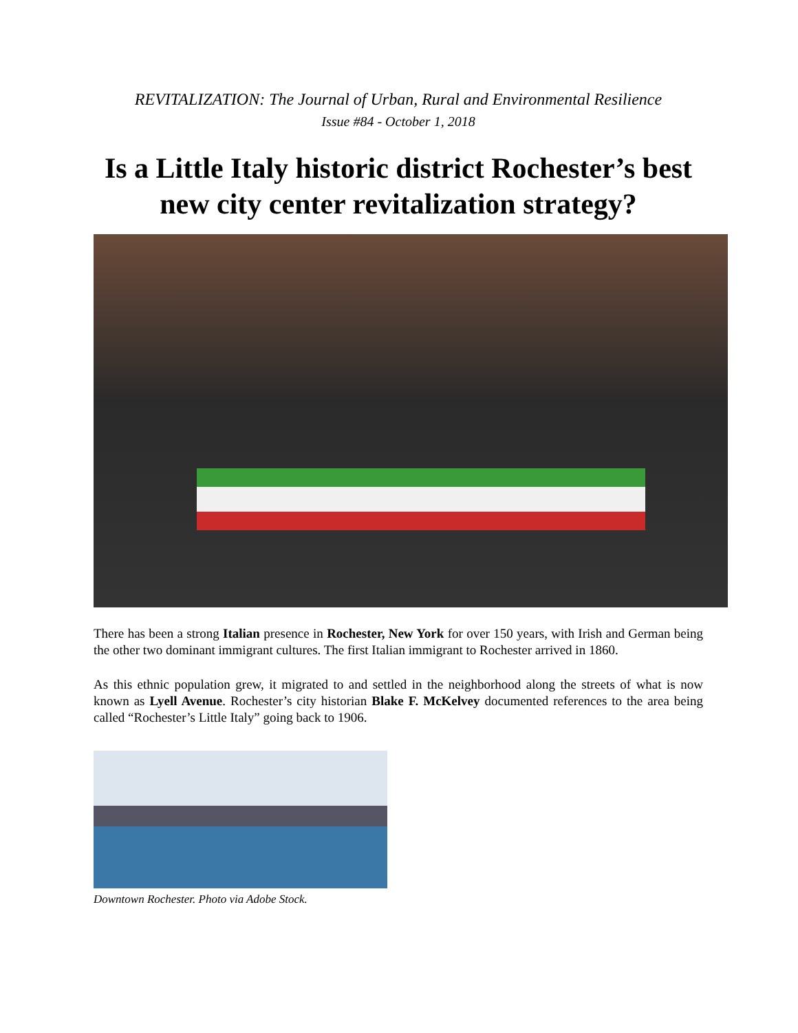REVITALIZATION: The Journal of Urban, Rural and Environmental Resilience
Issue #84 - October 1, 2018
Is a Little Italy historic district Rochester’s best new city center revitalization strategy?
There has been a strong Italian presence in Rochester, New York for over 150 years, with Irish and German being the other two dominant immigrant cultures. The first Italian immigrant to Rochester arrived in 1860.
As this ethnic population grew, it migrated to and settled in the neighborhood along the streets of what is now known as Lyell Avenue. Rochester’s city historian Blake F. McKelvey documented references to the area being called “Rochester’s Little Italy” going back to 1906.
Downtown Rochester. Photo via Adobe Stock.